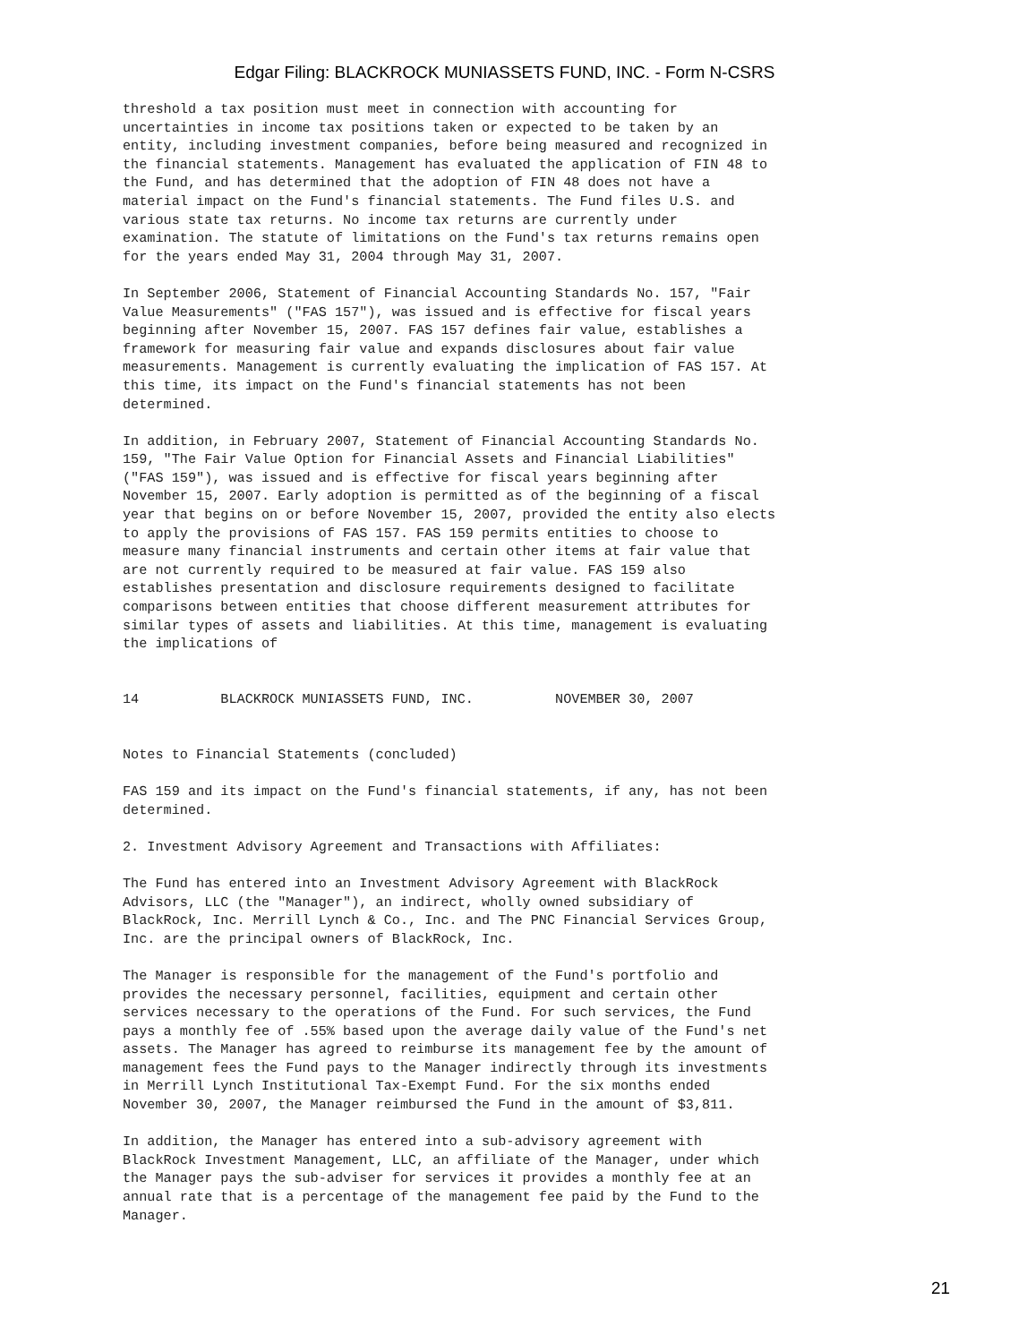Edgar Filing: BLACKROCK MUNIASSETS FUND, INC. - Form N-CSRS
threshold a tax position must meet in connection with accounting for
uncertainties in income tax positions taken or expected to be taken by an
entity, including investment companies, before being measured and recognized in
the financial statements. Management has evaluated the application of FIN 48 to
the Fund, and has determined that the adoption of FIN 48 does not have a
material impact on the Fund's financial statements. The Fund files U.S. and
various state tax returns. No income tax returns are currently under
examination. The statute of limitations on the Fund's tax returns remains open
for the years ended May 31, 2004 through May 31, 2007.

In September 2006, Statement of Financial Accounting Standards No. 157, "Fair
Value Measurements" ("FAS 157"), was issued and is effective for fiscal years
beginning after November 15, 2007. FAS 157 defines fair value, establishes a
framework for measuring fair value and expands disclosures about fair value
measurements. Management is currently evaluating the implication of FAS 157. At
this time, its impact on the Fund's financial statements has not been
determined.

In addition, in February 2007, Statement of Financial Accounting Standards No.
159, "The Fair Value Option for Financial Assets and Financial Liabilities"
("FAS 159"), was issued and is effective for fiscal years beginning after
November 15, 2007. Early adoption is permitted as of the beginning of a fiscal
year that begins on or before November 15, 2007, provided the entity also elects
to apply the provisions of FAS 157. FAS 159 permits entities to choose to
measure many financial instruments and certain other items at fair value that
are not currently required to be measured at fair value. FAS 159 also
establishes presentation and disclosure requirements designed to facilitate
comparisons between entities that choose different measurement attributes for
similar types of assets and liabilities. At this time, management is evaluating
the implications of


14          BLACKROCK MUNIASSETS FUND, INC.          NOVEMBER 30, 2007


Notes to Financial Statements (concluded)

FAS 159 and its impact on the Fund's financial statements, if any, has not been
determined.

2. Investment Advisory Agreement and Transactions with Affiliates:

The Fund has entered into an Investment Advisory Agreement with BlackRock
Advisors, LLC (the "Manager"), an indirect, wholly owned subsidiary of
BlackRock, Inc. Merrill Lynch & Co., Inc. and The PNC Financial Services Group,
Inc. are the principal owners of BlackRock, Inc.

The Manager is responsible for the management of the Fund's portfolio and
provides the necessary personnel, facilities, equipment and certain other
services necessary to the operations of the Fund. For such services, the Fund
pays a monthly fee of .55% based upon the average daily value of the Fund's net
assets. The Manager has agreed to reimburse its management fee by the amount of
management fees the Fund pays to the Manager indirectly through its investments
in Merrill Lynch Institutional Tax-Exempt Fund. For the six months ended
November 30, 2007, the Manager reimbursed the Fund in the amount of $3,811.

In addition, the Manager has entered into a sub-advisory agreement with
BlackRock Investment Management, LLC, an affiliate of the Manager, under which
the Manager pays the sub-adviser for services it provides a monthly fee at an
annual rate that is a percentage of the management fee paid by the Fund to the
Manager.
21